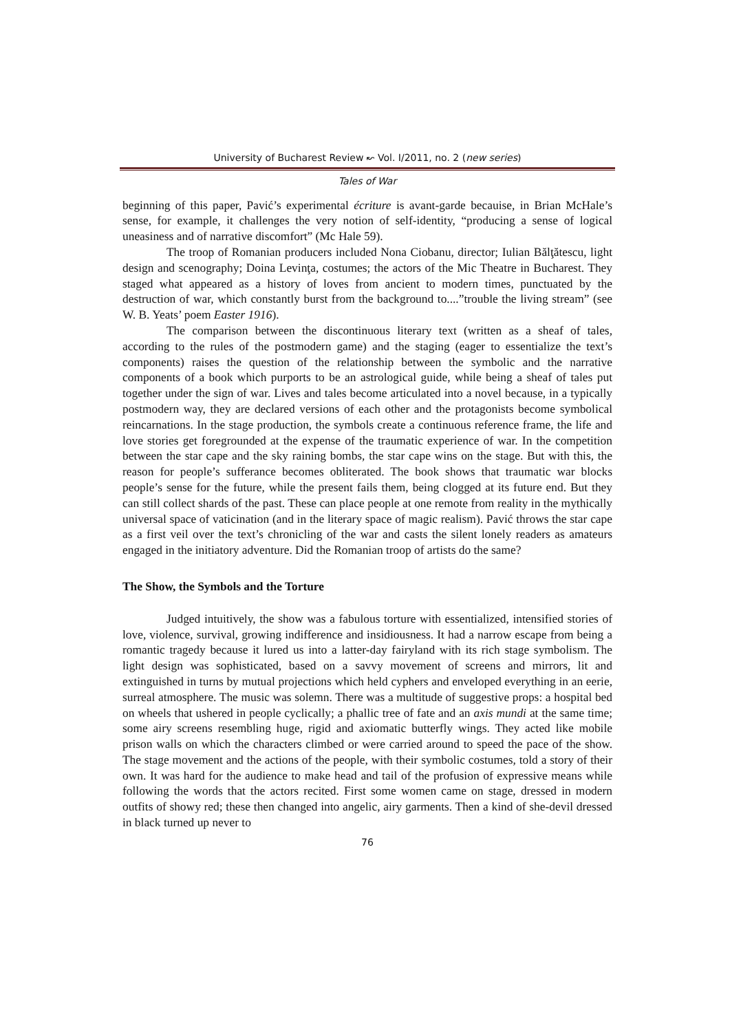University of Bucharest Review ↜ Vol. I/2011, no. 2 (new series)
Tales of War
beginning of this paper, Pavić’s experimental écriture is avant-garde becauise, in Brian McHale’s sense, for example, it challenges the very notion of self-identity, “producing a sense of logical uneasiness and of narrative discomfort” (Mc Hale 59).
The troop of Romanian producers included Nona Ciobanu, director; Iulian Bălţătescu, light design and scenography; Doina Levinţa, costumes; the actors of the Mic Theatre in Bucharest. They staged what appeared as a history of loves from ancient to modern times, punctuated by the destruction of war, which constantly burst from the background to....”trouble the living stream” (see W. B. Yeats’ poem Easter 1916).
The comparison between the discontinuous literary text (written as a sheaf of tales, according to the rules of the postmodern game) and the staging (eager to essentialize the text’s components) raises the question of the relationship between the symbolic and the narrative components of a book which purports to be an astrological guide, while being a sheaf of tales put together under the sign of war. Lives and tales become articulated into a novel because, in a typically postmodern way, they are declared versions of each other and the protagonists become symbolical reincarnations. In the stage production, the symbols create a continuous reference frame, the life and love stories get foregrounded at the expense of the traumatic experience of war. In the competition between the star cape and the sky raining bombs, the star cape wins on the stage. But with this, the reason for people’s sufferance becomes obliterated. The book shows that traumatic war blocks people’s sense for the future, while the present fails them, being clogged at its future end. But they can still collect shards of the past. These can place people at one remote from reality in the mythically universal space of vaticination (and in the literary space of magic realism). Pavić throws the star cape as a first veil over the text’s chronicling of the war and casts the silent lonely readers as amateurs engaged in the initiatory adventure. Did the Romanian troop of artists do the same?
The Show, the Symbols and the Torture
Judged intuitively, the show was a fabulous torture with essentialized, intensified stories of love, violence, survival, growing indifference and insidiousness. It had a narrow escape from being a romantic tragedy because it lured us into a latter-day fairyland with its rich stage symbolism. The light design was sophisticated, based on a savvy movement of screens and mirrors, lit and extinguished in turns by mutual projections which held cyphers and enveloped everything in an eerie, surreal atmosphere. The music was solemn. There was a multitude of suggestive props: a hospital bed on wheels that ushered in people cyclically; a phallic tree of fate and an axis mundi at the same time; some airy screens resembling huge, rigid and axiomatic butterfly wings. They acted like mobile prison walls on which the characters climbed or were carried around to speed the pace of the show. The stage movement and the actions of the people, with their symbolic costumes, told a story of their own. It was hard for the audience to make head and tail of the profusion of expressive means while following the words that the actors recited. First some women came on stage, dressed in modern outfits of showy red; these then changed into angelic, airy garments. Then a kind of she-devil dressed in black turned up never to
76